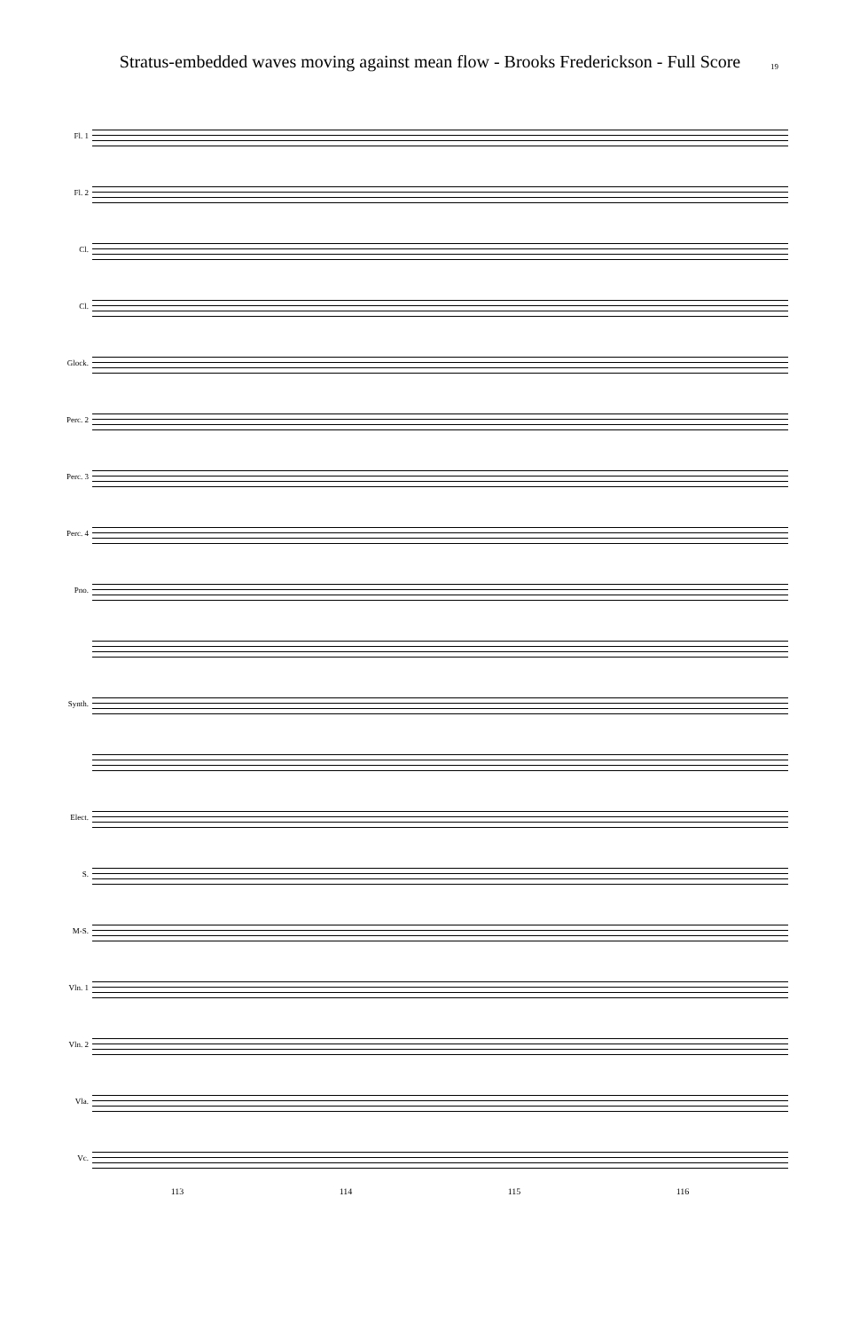Stratus-embedded waves moving against mean flow - Brooks Frederickson - Full Score
19
Fl. 1
Fl. 2
Cl.
Cl.
Glock.
Perc. 2
Perc. 3
Perc. 4
Pno.
Synth.
Elect.
S.
M-S.
Vln. 1
Vln. 2
Vla.
Vc.
113 114 115 116